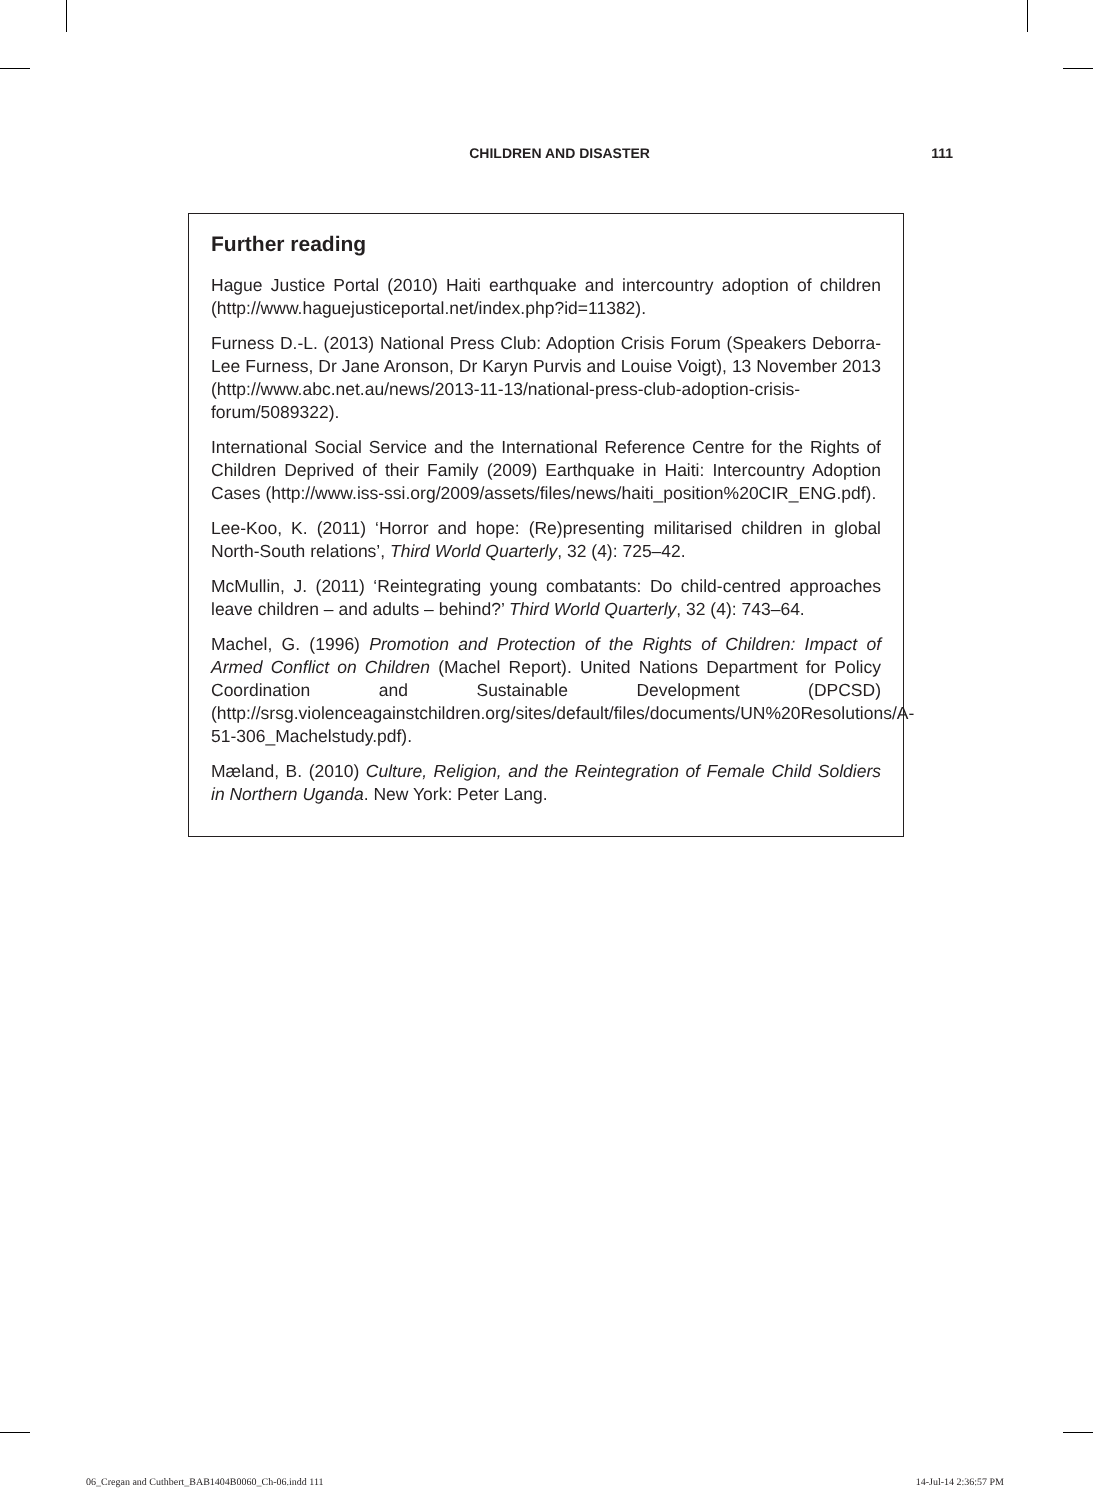CHILDREN AND DISASTER 111
Further reading
Hague Justice Portal (2010) Haiti earthquake and intercountry adoption of children (http://www.haguejusticeportal.net/index.php?id=11382).
Furness D.-L. (2013) National Press Club: Adoption Crisis Forum (Speakers Deborra-Lee Furness, Dr Jane Aronson, Dr Karyn Purvis and Louise Voigt), 13 November 2013 (http://www.abc.net.au/news/2013-11-13/national-press-club-adoption-crisis-forum/5089322).
International Social Service and the International Reference Centre for the Rights of Children Deprived of their Family (2009) Earthquake in Haiti: Intercountry Adoption Cases (http://www.iss-ssi.org/2009/assets/files/news/haiti_position%20CIR_ENG.pdf).
Lee-Koo, K. (2011) ‘Horror and hope: (Re)presenting militarised children in global North-South relations’, Third World Quarterly, 32 (4): 725–42.
McMullin, J. (2011) ‘Reintegrating young combatants: Do child-centred approaches leave children – and adults – behind?’ Third World Quarterly, 32 (4): 743–64.
Machel, G. (1996) Promotion and Protection of the Rights of Children: Impact of Armed Conflict on Children (Machel Report). United Nations Department for Policy Coordination and Sustainable Development (DPCSD) (http://srsg.violenceagainstchildren.org/sites/default/files/documents/UN%20Resolutions/A-51-306_Machelstudy.pdf).
Mæland, B. (2010) Culture, Religion, and the Reintegration of Female Child Soldiers in Northern Uganda. New York: Peter Lang.
06_Cregan and Cuthbert_BAB1404B0060_Ch-06.indd 111 14-Jul-14 2:36:57 PM